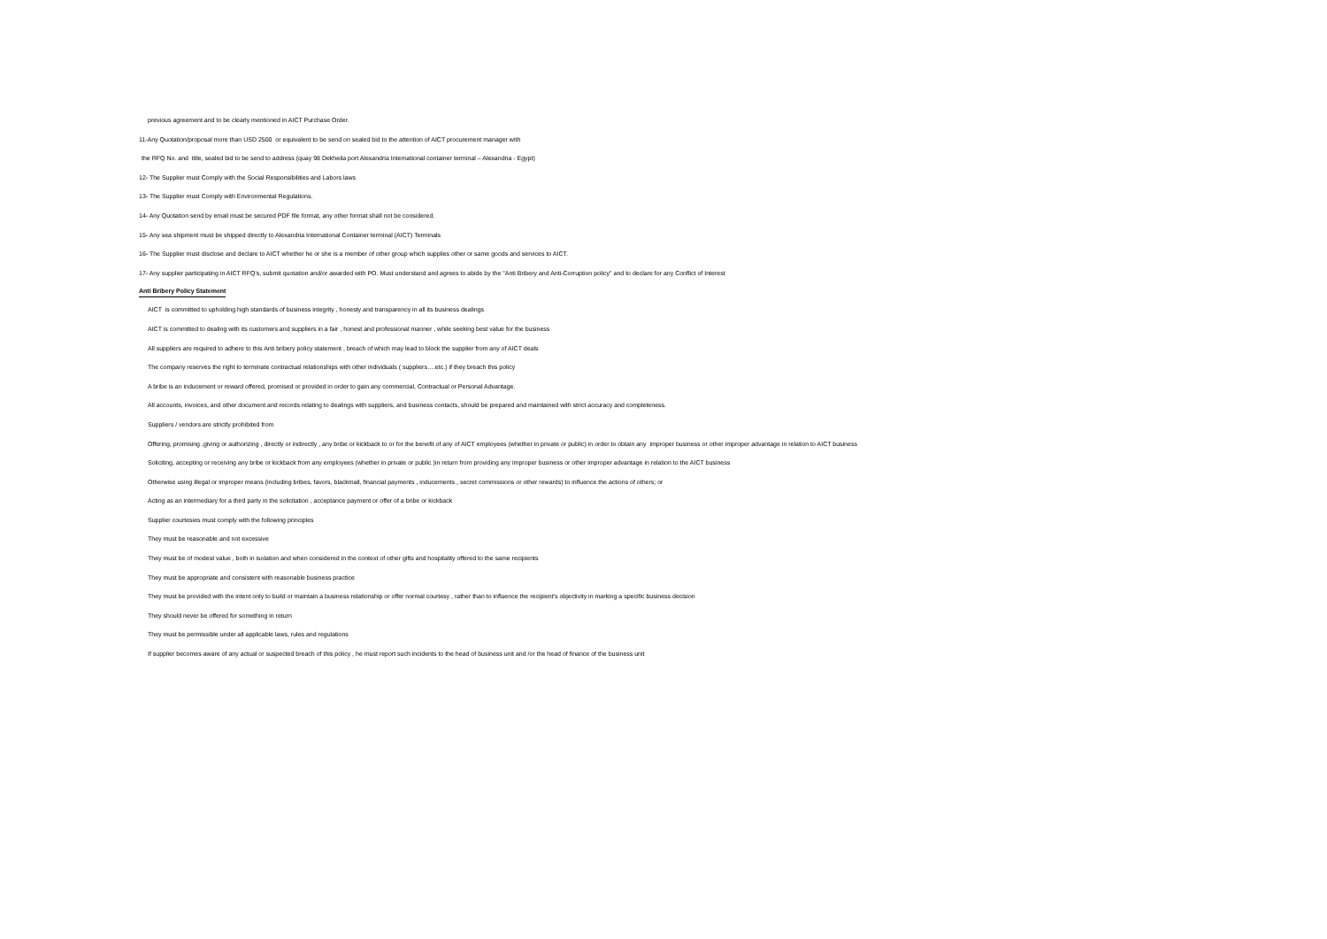previous agreement and to be clearly mentioned in AICT Purchase Order.
11-Any Quotation/proposal more than USD 2500 or equivalent to be send on sealed bid to the attention of AICT procurement manager with
the RFQ No. and title, sealed bid to be send to address (quay 98 Dekheila port Alexandria International container terminal – Alexandria - Egypt)
12- The Supplier must Comply with the Social Responsibilities and Labors laws
13- The Supplier must Comply with Environmental Regulations.
14- Any Quotation send by email must be secured PDF file format, any other format shall not be considered.
15- Any sea shipment must be shipped directly to Alexandria International Container terminal (AICT) Terminals
16- The Supplier must disclose and declare to AICT whether he or she is a member of other group which supplies other or same goods and services to AICT.
17- Any supplier participating in AICT RFQ's, submit quotation and/or awarded with PO. Must understand and agrees to abide by the "Anti Bribery and Anti-Corruption policy" and to declare for any Conflict of Interest
Anti Bribery Policy Statement
AICT is committed to upholding high standards of business integrity , honesty and transparency in all its business dealings
AICT is committed to dealing with its customers and suppliers in a fair , honest and professional manner , while seeking best value for the business
All suppliers are required to adhere to this Anti bribery policy statement , breach of which may lead to block the supplier from any of AICT deals
The company reserves the right to terminate contractual relationships with other individuals ( suppliers….etc.) if they breach this policy
A bribe is an inducement or reward offered, promised or provided in order to gain any commercial, Contractual or Personal Advantage.
All accounts, invoices, and other document and records relating to dealings with suppliers, and business contacts, should be prepared and maintained with strict accuracy and completeness.
Suppliers / vendors are strictly prohibited from
Offering, promising ,giving or authorizing , directly or indirectly , any bribe or kickback to or for the benefit of any of AICT employees (whether in private or public) in order to obtain any improper business or other improper advantage in relation to AICT business
Soliciting, accepting or receiving any bribe or kickback from any employees (whether in private or public )in return from providing any improper business or other improper advantage in relation to the AICT business
Otherwise using illegal or improper means (including bribes, favors, blackmail, financial payments , inducements , secret commissions or other rewards) to influence the actions of others; or
Acting as an intermediary for a third party in the solicitation , acceptance payment or offer of a bribe or kickback
Supplier courtesies must comply with the following principles
They must be reasonable and not excessive
They must be of modest value , both in isolation and when considered in the context of other gifts and hospitality offered to the same recipients
They must be appropriate and consistent with reasonable business practice
They must be provided with the intent only to build or maintain a business relationship or offer normal courtesy , rather than to influence the recipient's objectivity in marking a specific business decision
They should never be offered for something in return
They must be permissible under all applicable laws, rules and regulations
If supplier becomes aware of any actual or suspected breach of this policy , he must report such incidents to the head of business unit and /or the head of finance of the business unit